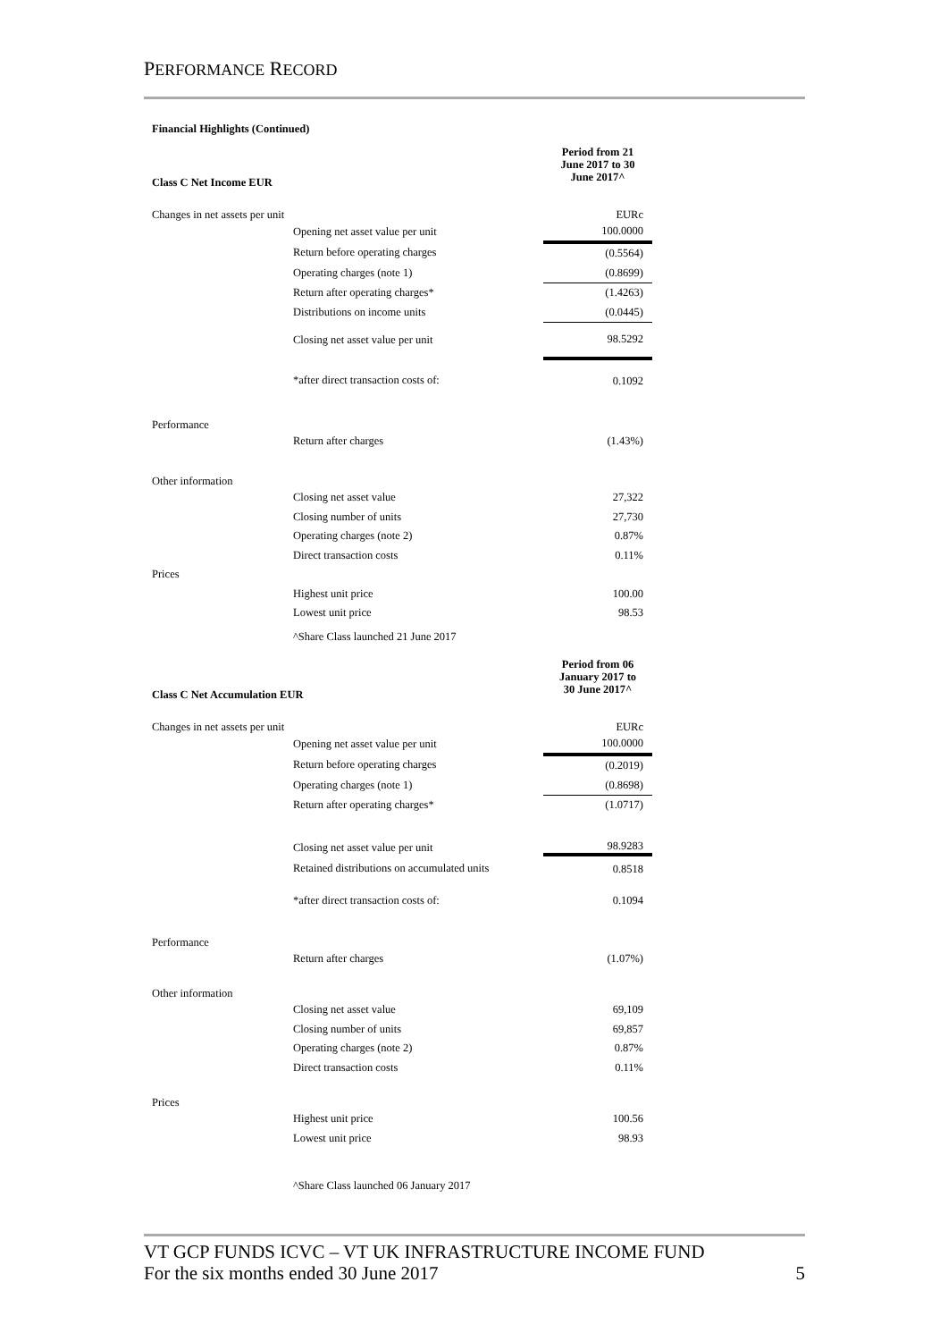PERFORMANCE RECORD
| Financial Highlights (Continued) | | |
| Class C Net Income EUR | | Period from 21 June 2017 to 30 June 2017^ |
| Changes in net assets per unit | | EURc |
| | Opening net asset value per unit | 100.0000 |
| | Return before operating charges | (0.5564) |
| | Operating charges (note 1) | (0.8699) |
| | Return after operating charges* | (1.4263) |
| | Distributions on income units | (0.0445) |
| | Closing net asset value per unit | 98.5292 |
| | *after direct transaction costs of: | 0.1092 |
| Performance | | |
| | Return after charges | (1.43%) |
| Other information | | |
| | Closing net asset value | 27,322 |
| | Closing number of units | 27,730 |
| | Operating charges (note 2) | 0.87% |
| | Direct transaction costs | 0.11% |
| Prices | | |
| | Highest unit price | 100.00 |
| | Lowest unit price | 98.53 |
| | ^Share Class launched 21 June 2017 | |
| Class C Net Accumulation EUR | | Period from 06 January 2017 to 30 June 2017^ |
| Changes in net assets per unit | | EURc |
| | Opening net asset value per unit | 100.0000 |
| | Return before operating charges | (0.2019) |
| | Operating charges (note 1) | (0.8698) |
| | Return after operating charges* | (1.0717) |
| | Closing net asset value per unit | 98.9283 |
| | Retained distributions on accumulated units | 0.8518 |
| | *after direct transaction costs of: | 0.1094 |
| Performance | | |
| | Return after charges | (1.07%) |
| Other information | | |
| | Closing net asset value | 69,109 |
| | Closing number of units | 69,857 |
| | Operating charges (note 2) | 0.87% |
| | Direct transaction costs | 0.11% |
| Prices | | |
| | Highest unit price | 100.56 |
| | Lowest unit price | 98.93 |
| | ^Share Class launched 06 January 2017 | |
VT GCP FUNDS ICVC – VT UK INFRASTRUCTURE INCOME FUND
For the six months ended 30 June 2017 5